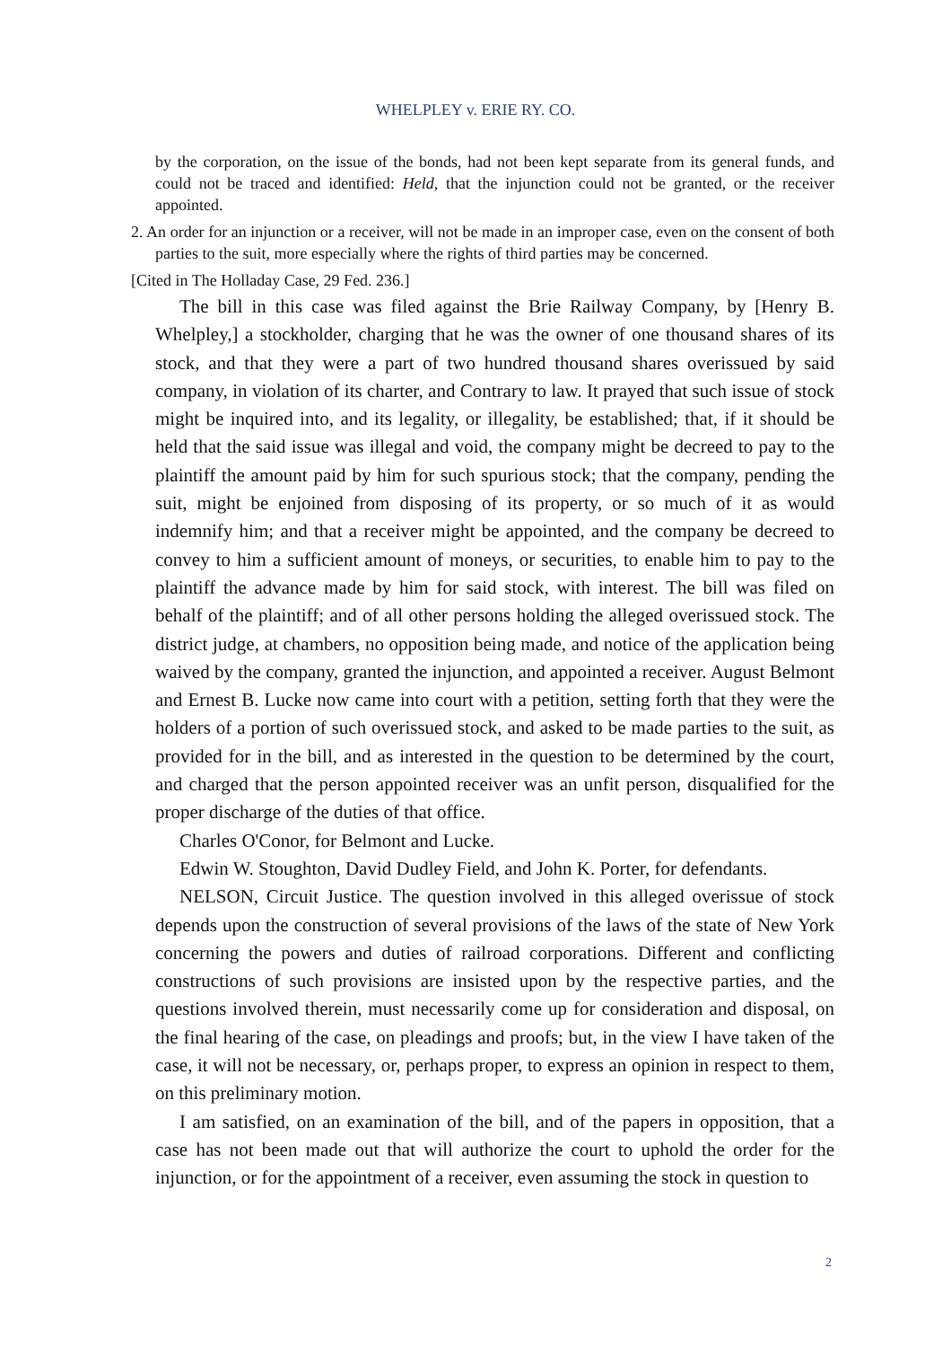WHELPLEY v. ERIE RY. CO.
by the corporation, on the issue of the bonds, had not been kept separate from its general funds, and could not be traced and identified: Held, that the injunction could not be granted, or the receiver appointed.
2. An order for an injunction or a receiver, will not be made in an improper case, even on the consent of both parties to the suit, more especially where the rights of third parties may be concerned.
[Cited in The Holladay Case, 29 Fed. 236.]
The bill in this case was filed against the Brie Railway Company, by [Henry B. Whelpley,] a stockholder, charging that he was the owner of one thousand shares of its stock, and that they were a part of two hundred thousand shares overissued by said company, in violation of its charter, and Contrary to law. It prayed that such issue of stock might be inquired into, and its legality, or illegality, be established; that, if it should be held that the said issue was illegal and void, the company might be decreed to pay to the plaintiff the amount paid by him for such spurious stock; that the company, pending the suit, might be enjoined from disposing of its property, or so much of it as would indemnify him; and that a receiver might be appointed, and the company be decreed to convey to him a sufficient amount of moneys, or securities, to enable him to pay to the plaintiff the advance made by him for said stock, with interest. The bill was filed on behalf of the plaintiff; and of all other persons holding the alleged overissued stock. The district judge, at chambers, no opposition being made, and notice of the application being waived by the company, granted the injunction, and appointed a receiver. August Belmont and Ernest B. Lucke now came into court with a petition, setting forth that they were the holders of a portion of such overissued stock, and asked to be made parties to the suit, as provided for in the bill, and as interested in the question to be determined by the court, and charged that the person appointed receiver was an unfit person, disqualified for the proper discharge of the duties of that office.
Charles O'Conor, for Belmont and Lucke.
Edwin W. Stoughton, David Dudley Field, and John K. Porter, for defendants.
NELSON, Circuit Justice. The question involved in this alleged overissue of stock depends upon the construction of several provisions of the laws of the state of New York concerning the powers and duties of railroad corporations. Different and conflicting constructions of such provisions are insisted upon by the respective parties, and the questions involved therein, must necessarily come up for consideration and disposal, on the final hearing of the case, on pleadings and proofs; but, in the view I have taken of the case, it will not be necessary, or, perhaps proper, to express an opinion in respect to them, on this preliminary motion.
I am satisfied, on an examination of the bill, and of the papers in opposition, that a case has not been made out that will authorize the court to uphold the order for the injunction, or for the appointment of a receiver, even assuming the stock in question to
2